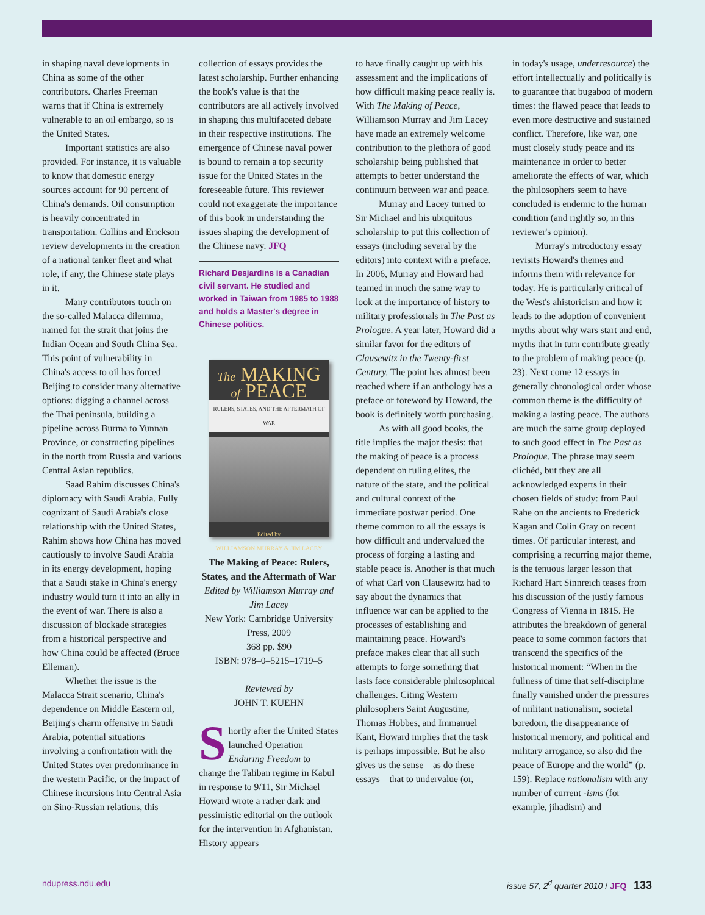in shaping naval developments in China as some of the other contributors. Charles Freeman warns that if China is extremely vulnerable to an oil embargo, so is the United States.
Important statistics are also provided. For instance, it is valuable to know that domestic energy sources account for 90 percent of China's demands. Oil consumption is heavily concentrated in transportation. Collins and Erickson review developments in the creation of a national tanker fleet and what role, if any, the Chinese state plays in it.
Many contributors touch on the so-called Malacca dilemma, named for the strait that joins the Indian Ocean and South China Sea. This point of vulnerability in China's access to oil has forced Beijing to consider many alternative options: digging a channel across the Thai peninsula, building a pipeline across Burma to Yunnan Province, or constructing pipelines in the north from Russia and various Central Asian republics.
Saad Rahim discusses China's diplomacy with Saudi Arabia. Fully cognizant of Saudi Arabia's close relationship with the United States, Rahim shows how China has moved cautiously to involve Saudi Arabia in its energy development, hoping that a Saudi stake in China's energy industry would turn it into an ally in the event of war. There is also a discussion of blockade strategies from a historical perspective and how China could be affected (Bruce Elleman).
Whether the issue is the Malacca Strait scenario, China's dependence on Middle Eastern oil, Beijing's charm offensive in Saudi Arabia, potential situations involving a confrontation with the United States over predominance in the western Pacific, or the impact of Chinese incursions into Central Asia on Sino-Russian relations, this
collection of essays provides the latest scholarship. Further enhancing the book's value is that the contributors are all actively involved in shaping this multifaceted debate in their respective institutions. The emergence of Chinese naval power is bound to remain a top security issue for the United States in the foreseeable future. This reviewer could not exaggerate the importance of this book in understanding the issues shaping the development of the Chinese navy. JFQ
Richard Desjardins is a Canadian civil servant. He studied and worked in Taiwan from 1985 to 1988 and holds a Master's degree in Chinese politics.
The MAKING
of PEACE
RULERS, STATES, AND THE AFTERMATH OF WAR
Edited by
WILLIAMSON MURRAY & JIM LACEY
The Making of Peace: Rulers, States, and the Aftermath of War
Edited by Williamson Murray and Jim Lacey
New York: Cambridge University Press, 2009
368 pp. $90
ISBN: 978–0–5215–1719–5
Reviewed by
JOHN T. KUEHN
Shortly after the United States launched Operation Enduring Freedom to change the Taliban regime in Kabul in response to 9/11, Sir Michael Howard wrote a rather dark and pessimistic editorial on the outlook for the intervention in Afghanistan. History appears
to have finally caught up with his assessment and the implications of how difficult making peace really is. With The Making of Peace, Williamson Murray and Jim Lacey have made an extremely welcome contribution to the plethora of good scholarship being published that attempts to better understand the continuum between war and peace.
Murray and Lacey turned to Sir Michael and his ubiquitous scholarship to put this collection of essays (including several by the editors) into context with a preface. In 2006, Murray and Howard had teamed in much the same way to look at the importance of history to military professionals in The Past as Prologue. A year later, Howard did a similar favor for the editors of Clausewitz in the Twenty-first Century. The point has almost been reached where if an anthology has a preface or foreword by Howard, the book is definitely worth purchasing.
As with all good books, the title implies the major thesis: that the making of peace is a process dependent on ruling elites, the nature of the state, and the political and cultural context of the immediate postwar period. One theme common to all the essays is how difficult and undervalued the process of forging a lasting and stable peace is. Another is that much of what Carl von Clausewitz had to say about the dynamics that influence war can be applied to the processes of establishing and maintaining peace. Howard's preface makes clear that all such attempts to forge something that lasts face considerable philosophical challenges. Citing Western philosophers Saint Augustine, Thomas Hobbes, and Immanuel Kant, Howard implies that the task is perhaps impossible. But he also gives us the sense—as do these essays—that to undervalue (or,
in today's usage, underresource) the effort intellectually and politically is to guarantee that bugaboo of modern times: the flawed peace that leads to even more destructive and sustained conflict. Therefore, like war, one must closely study peace and its maintenance in order to better ameliorate the effects of war, which the philosophers seem to have concluded is endemic to the human condition (and rightly so, in this reviewer's opinion).
Murray's introductory essay revisits Howard's themes and informs them with relevance for today. He is particularly critical of the West's ahistoricism and how it leads to the adoption of convenient myths about why wars start and end, myths that in turn contribute greatly to the problem of making peace (p. 23). Next come 12 essays in generally chronological order whose common theme is the difficulty of making a lasting peace. The authors are much the same group deployed to such good effect in The Past as Prologue. The phrase may seem clichéd, but they are all acknowledged experts in their chosen fields of study: from Paul Rahe on the ancients to Frederick Kagan and Colin Gray on recent times. Of particular interest, and comprising a recurring major theme, is the tenuous larger lesson that Richard Hart Sinnreich teases from his discussion of the justly famous Congress of Vienna in 1815. He attributes the breakdown of general peace to some common factors that transcend the specifics of the historical moment: “When in the fullness of time that self-discipline finally vanished under the pressures of militant nationalism, societal boredom, the disappearance of historical memory, and political and military arrogance, so also did the peace of Europe and the world” (p. 159). Replace nationalism with any number of current -isms (for example, jihadism) and
ndupress.ndu.edu issue 57, 2<sup>d</sup> quarter 2010 / JFQ 133